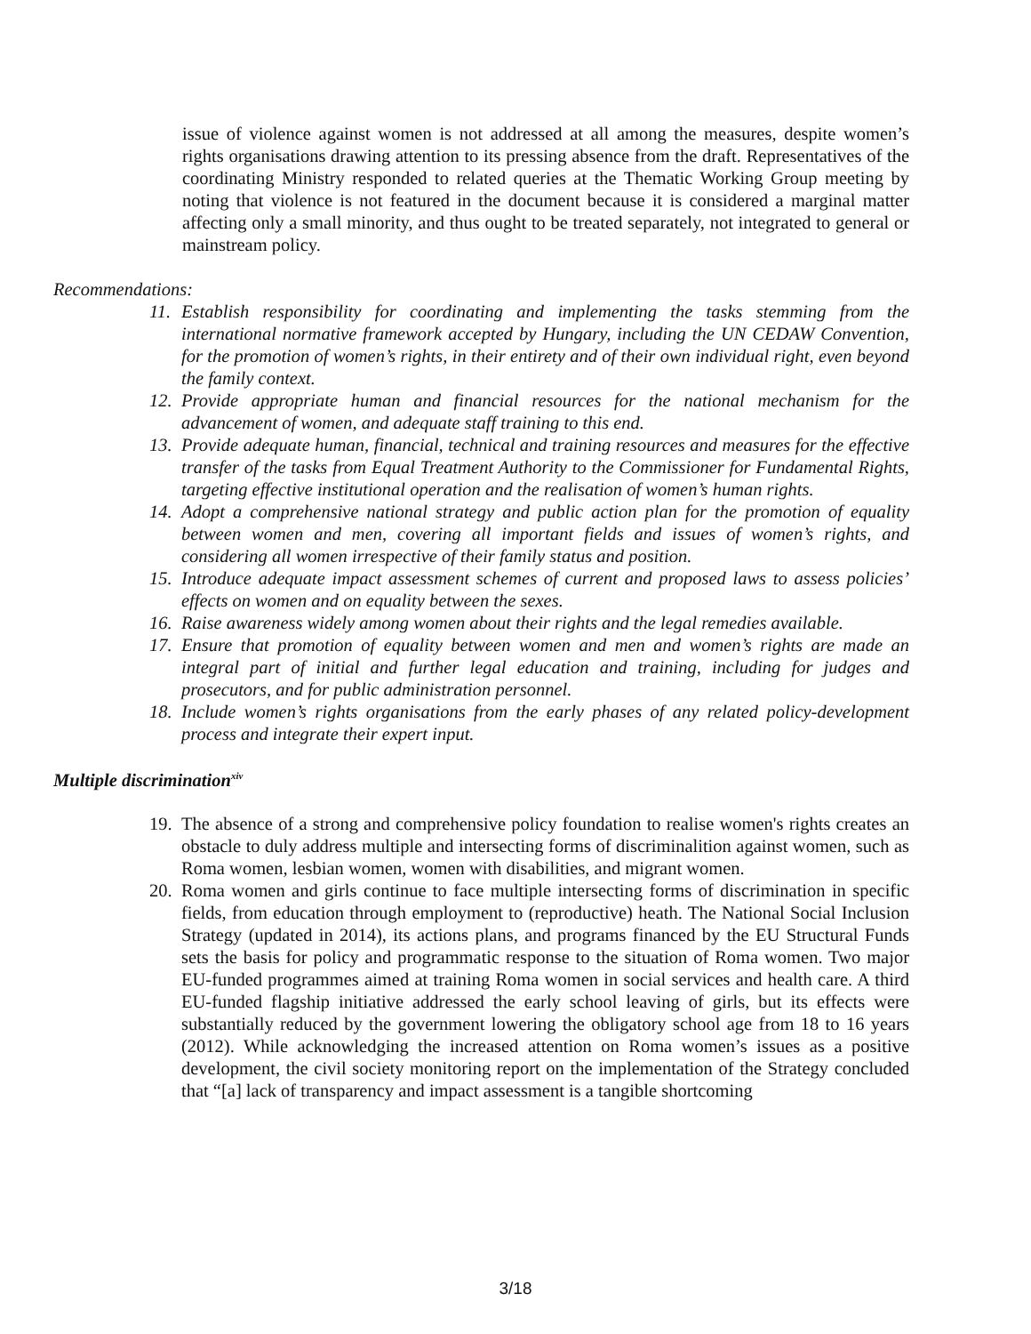issue of violence against women is not addressed at all among the measures, despite women’s rights organisations drawing attention to its pressing absence from the draft. Representatives of the coordinating Ministry responded to related queries at the Thematic Working Group meeting by noting that violence is not featured in the document because it is considered a marginal matter affecting only a small minority, and thus ought to be treated separately, not integrated to general or mainstream policy.
Recommendations:
11.
Establish responsibility for coordinating and implementing the tasks stemming from the international normative framework accepted by Hungary, including the UN CEDAW Convention, for the promotion of women’s rights, in their entirety and of their own individual right, even beyond the family context.
12.
Provide appropriate human and financial resources for the national mechanism for the advancement of women, and adequate staff training to this end.
13.
Provide adequate human, financial, technical and training resources and measures for the effective transfer of the tasks from Equal Treatment Authority to the Commissioner for Fundamental Rights, targeting effective institutional operation and the realisation of women’s human rights.
14.
Adopt a comprehensive national strategy and public action plan for the promotion of equality between women and men, covering all important fields and issues of women’s rights, and considering all women irrespective of their family status and position.
15.
Introduce adequate impact assessment schemes of current and proposed laws to assess policies’ effects on women and on equality between the sexes.
16.
Raise awareness widely among women about their rights and the legal remedies available.
17.
Ensure that promotion of equality between women and men and women’s rights are made an integral part of initial and further legal education and training, including for judges and prosecutors, and for public administration personnel.
18.
Include women’s rights organisations from the early phases of any related policy-development process and integrate their expert input.
Multiple discrimination<sup>xiv</sup>
19.
The absence of a strong and comprehensive policy foundation to realise women's rights creates an obstacle to duly address multiple and intersecting forms of discriminalition against women, such as Roma women, lesbian women, women with disabilities, and migrant women.
20.
Roma women and girls continue to face multiple intersecting forms of discrimination in specific fields, from education through employment to (reproductive) heath. The National Social Inclusion Strategy (updated in 2014), its actions plans, and programs financed by the EU Structural Funds sets the basis for policy and programmatic response to the situation of Roma women. Two major EU-funded programmes aimed at training Roma women in social services and health care. A third EU-funded flagship initiative addressed the early school leaving of girls, but its effects were substantially reduced by the government lowering the obligatory school age from 18 to 16 years (2012). While acknowledging the increased attention on Roma women’s issues as a positive development, the civil society monitoring report on the implementation of the Strategy concluded that “[a] lack of transparency and impact assessment is a tangible shortcoming
3/18